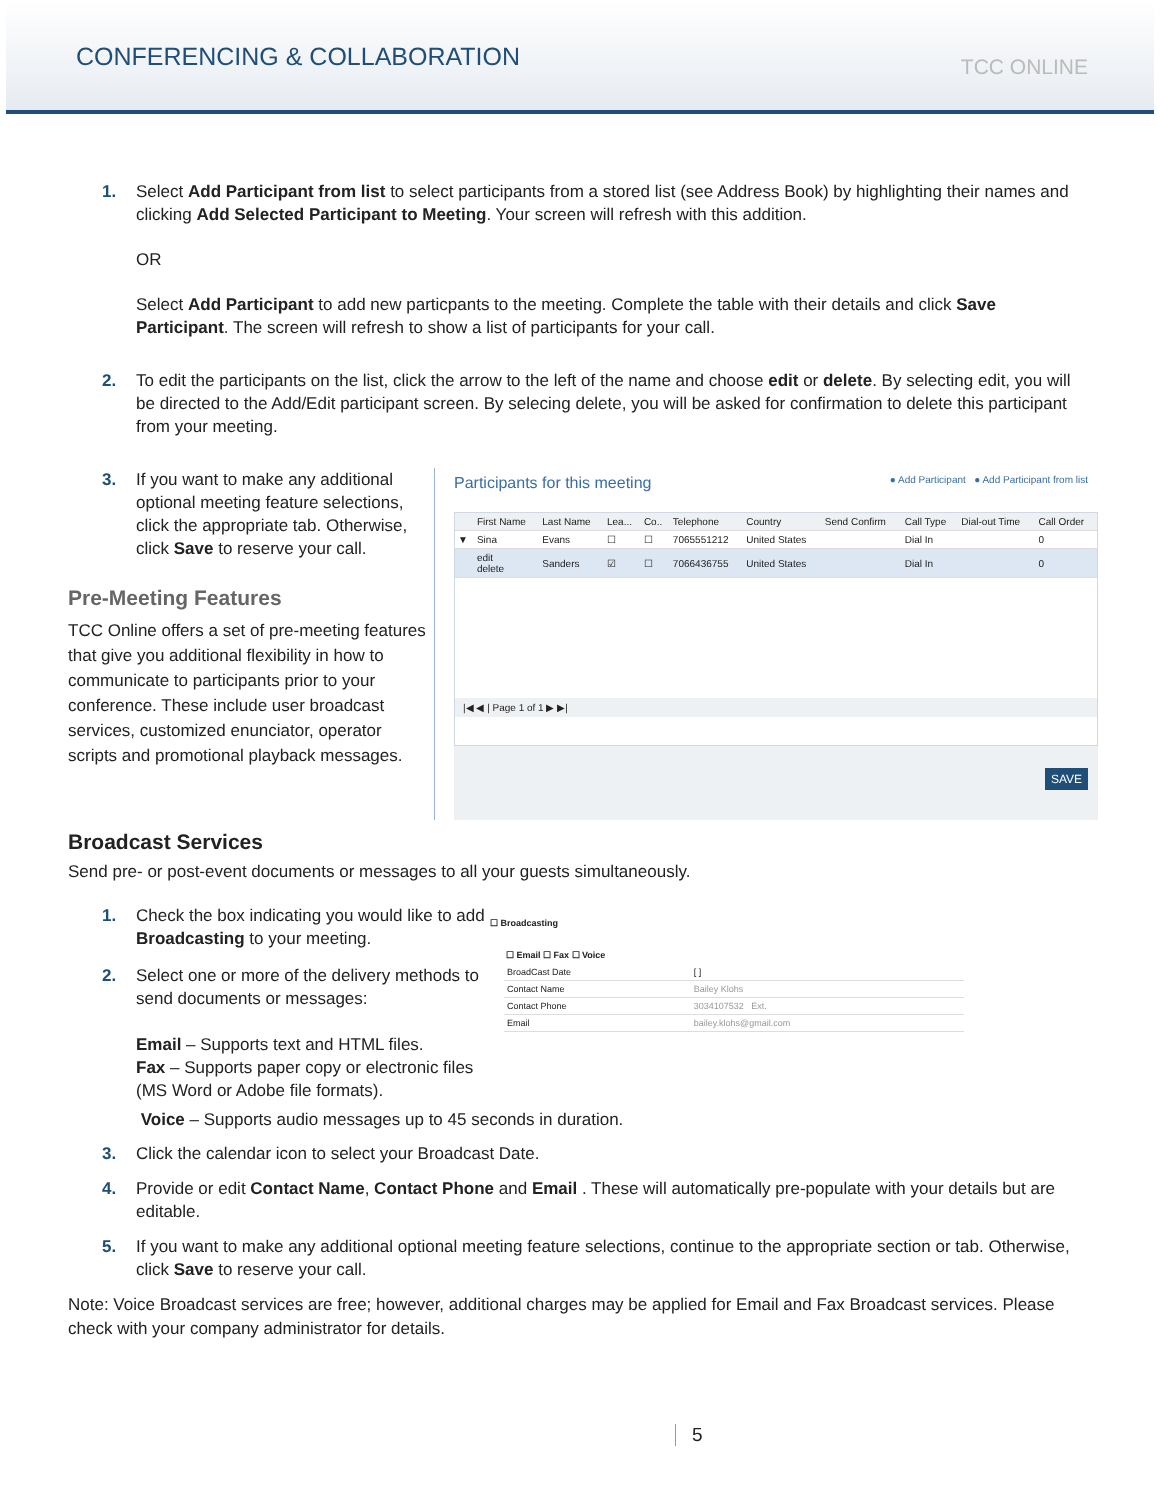CONFERENCING & COLLABORATION
TCC ONLINE
1. Select Add Participant from list to select participants from a stored list (see Address Book) by highlighting their names and clicking Add Selected Participant to Meeting. Your screen will refresh with this addition.
OR
Select Add Participant to add new particpants to the meeting. Complete the table with their details and click Save Participant. The screen will refresh to show a list of participants for your call.
2. To edit the participants on the list, click the arrow to the left of the name and choose edit or delete. By selecting edit, you will be directed to the Add/Edit participant screen. By selecing delete, you will be asked for confirmation to delete this participant from your meeting.
3. If you want to make any additional optional meeting feature selections, click the appropriate tab. Otherwise, click Save to reserve your call.
Pre-Meeting Features
TCC Online offers a set of pre-meeting features that give you additional flexibility in how to communicate to participants prior to your conference. These include user broadcast services, customized enunciator, operator scripts and promotional playback messages.
Participants for this meeting ● Add Participant ● Add Participant from list
| | First Name | Last Name | Lea... | Co.. | Telephone | Country | Send Confirm | Call Type | Dial-out Time | Call Order |
| --- | --- | --- | --- | --- | --- | --- | --- | --- | --- | --- |
| ▼ | Sina | Evans | ☐ | ☐ | 7065551212 | United States | | Dial In | | 0 |
| | edit delete | Sanders | ☑ | ☐ | 7066436755 | United States | | Dial In | | 0 |
|◀ ◀ | Page 1 of 1 ▶ ▶|
SAVE
Broadcast Services
Send pre- or post-event documents or messages to all your guests simultaneously.
1. Check the box indicating you would like to add Broadcasting to your meeting.
2. Select one or more of the delivery methods to send documents or messages:
Email – Supports text and HTML files.
Fax – Supports paper copy or electronic files (MS Word or Adobe file formats).
☐ Broadcasting
☐ Email ☐ Fax ☐ Voice
| BroadCast Date | [ ] |
| Contact Name | Bailey Klohs |
| Contact Phone | 3034107532 Ext. |
| Email | bailey.klohs@gmail.com |
Voice – Supports audio messages up to 45 seconds in duration.
3. Click the calendar icon to select your Broadcast Date.
4. Provide or edit Contact Name, Contact Phone and Email . These will automatically pre-populate with your details but are editable.
5. If you want to make any additional optional meeting feature selections, continue to the appropriate section or tab. Otherwise, click Save to reserve your call.
Note: Voice Broadcast services are free; however, additional charges may be applied for Email and Fax Broadcast services. Please check with your company administrator for details.
5